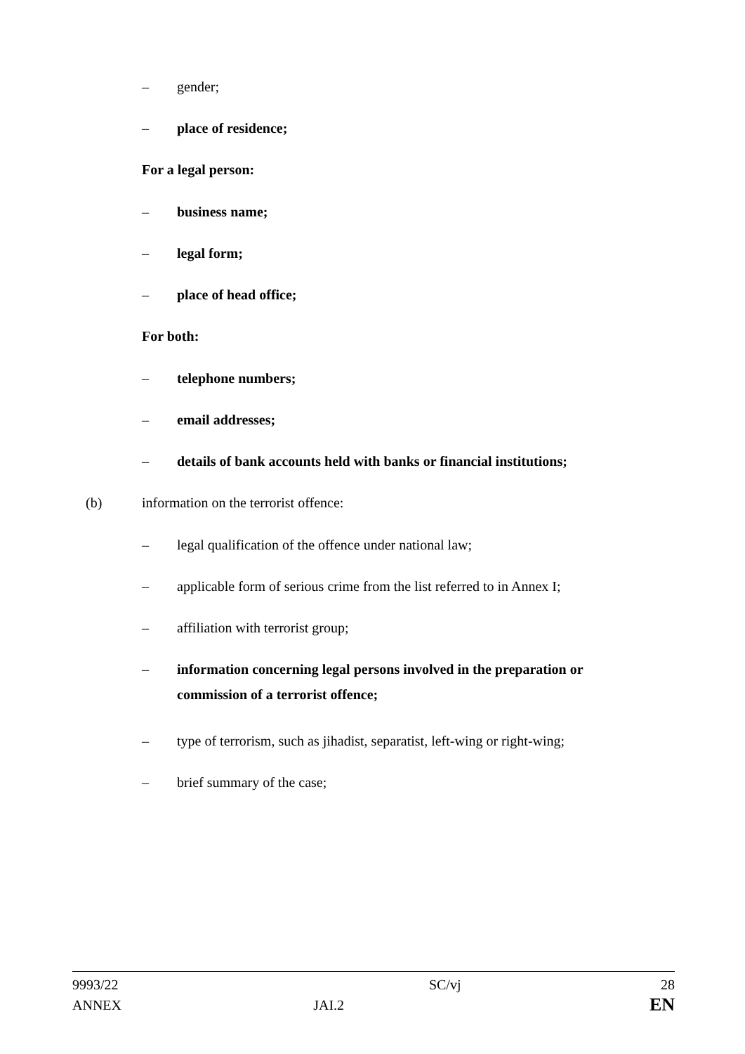– gender;
– place of residence;
For a legal person:
– business name;
– legal form;
– place of head office;
For both:
– telephone numbers;
– email addresses;
– details of bank accounts held with banks or financial institutions;
(b) information on the terrorist offence:
– legal qualification of the offence under national law;
– applicable form of serious crime from the list referred to in Annex I;
– affiliation with terrorist group;
– information concerning legal persons involved in the preparation or commission of a terrorist offence;
– type of terrorism, such as jihadist, separatist, left-wing or right-wing;
– brief summary of the case;
| 9993/22 | | SC/vj | 28 |
| ANNEX | JAI.2 | | EN |